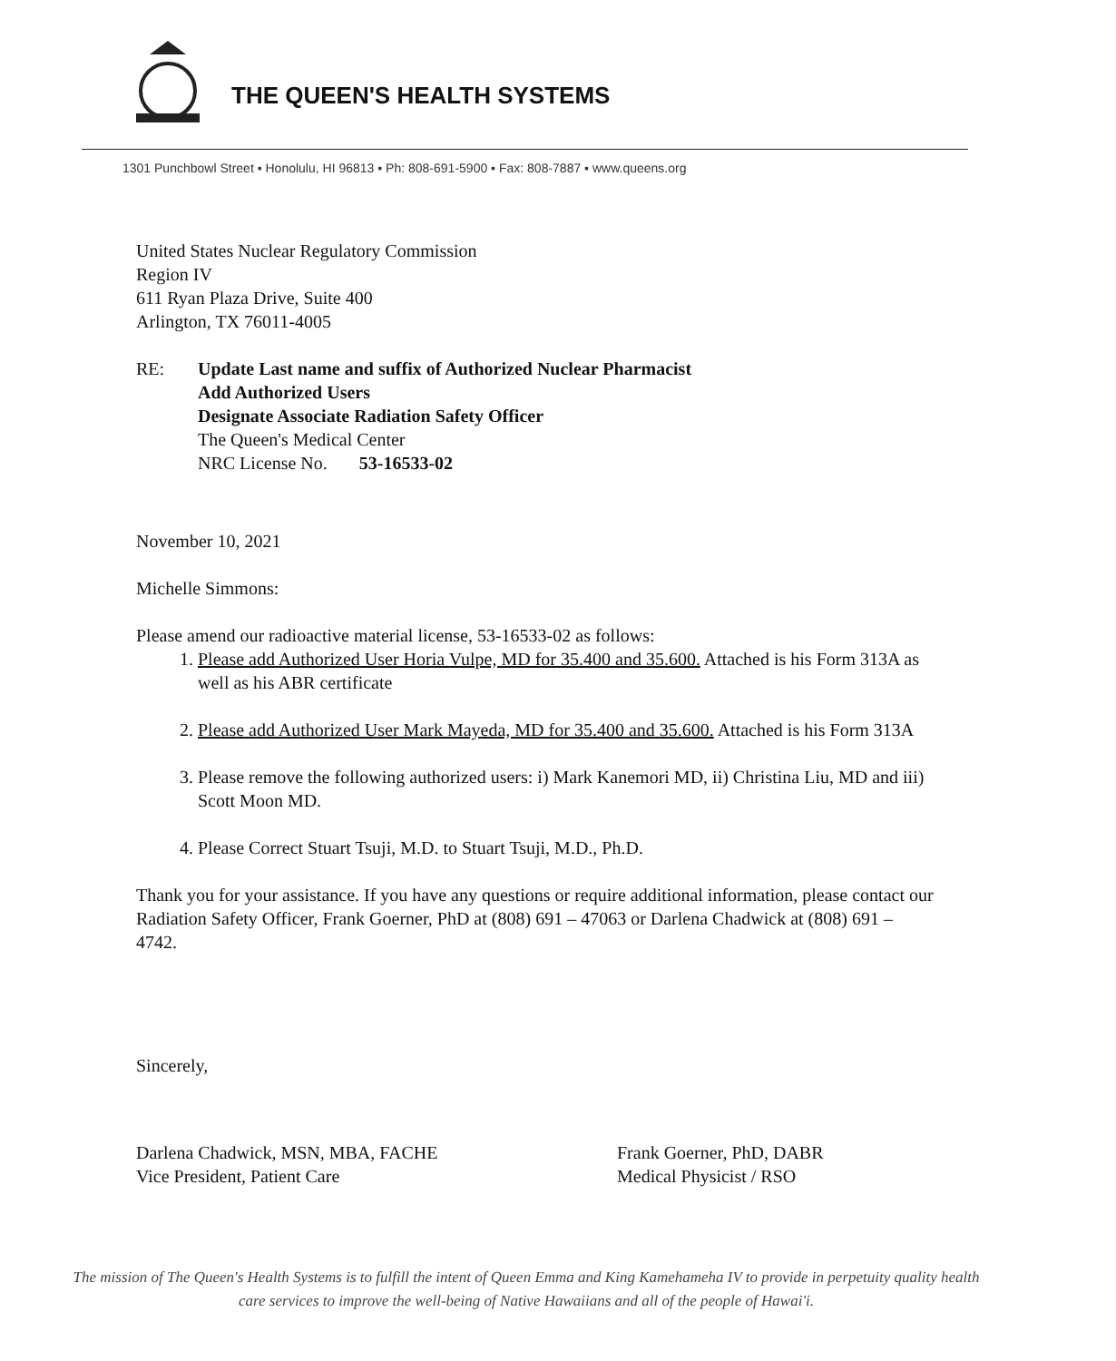THE QUEEN'S HEALTH SYSTEMS
1301 Punchbowl Street ▪ Honolulu, HI 96813 ▪ Ph: 808-691-5900 ▪ Fax: 808-7887 ▪ www.queens.org
United States Nuclear Regulatory Commission
Region IV
611 Ryan Plaza Drive, Suite 400
Arlington, TX 76011-4005
RE: Update Last name and suffix of Authorized Nuclear Pharmacist
Add Authorized Users
Designate Associate Radiation Safety Officer
The Queen's Medical Center
NRC License No. 53-16533-02
November 10, 2021
Michelle Simmons:
Please amend our radioactive material license, 53-16533-02 as follows:
1. Please add Authorized User Horia Vulpe, MD for 35.400 and 35.600. Attached is his Form 313A as well as his ABR certificate
2. Please add Authorized User Mark Mayeda, MD for 35.400 and 35.600. Attached is his Form 313A
3. Please remove the following authorized users: i) Mark Kanemori MD, ii) Christina Liu, MD and iii) Scott Moon MD.
4. Please Correct Stuart Tsuji, M.D. to Stuart Tsuji, M.D., Ph.D.
Thank you for your assistance. If you have any questions or require additional information, please contact our Radiation Safety Officer, Frank Goerner, PhD at (808) 691 – 47063 or Darlena Chadwick at (808) 691 – 4742.
Sincerely,
Darlena Chadwick, MSN, MBA, FACHE
Vice President, Patient Care
Frank Goerner, PhD, DABR
Medical Physicist / RSO
The mission of The Queen's Health Systems is to fulfill the intent of Queen Emma and King Kamehameha IV to provide in perpetuity quality health care services to improve the well-being of Native Hawaiians and all of the people of Hawai'i.